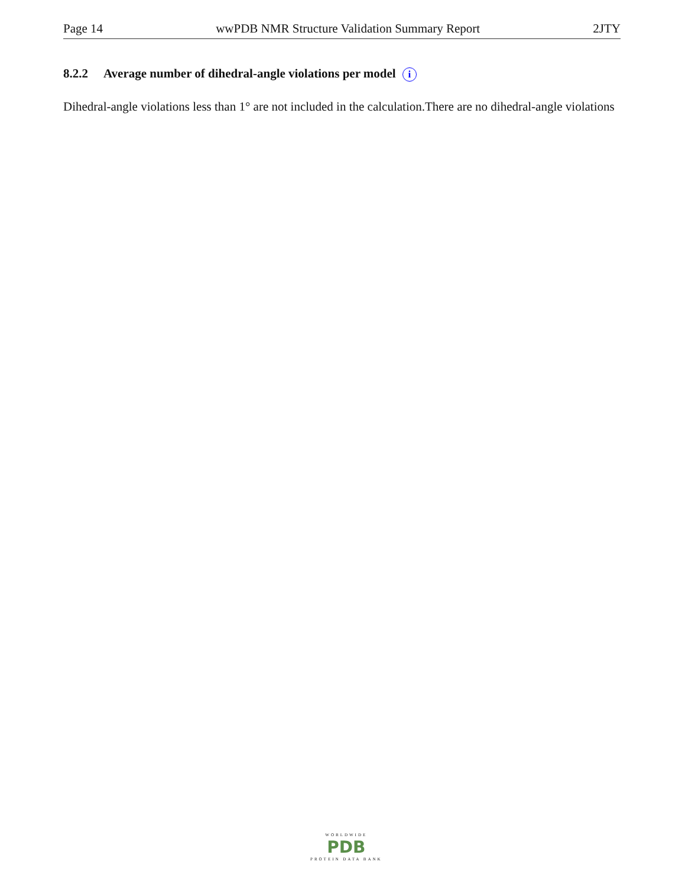Page 14 wwPDB NMR Structure Validation Summary Report 2JTY
8.2.2 Average number of dihedral-angle violations per model i
Dihedral-angle violations less than 1° are not included in the calculation.There are no dihedral-angle violations
WORLDWIDE
PDB
PROTEIN DATA BANK